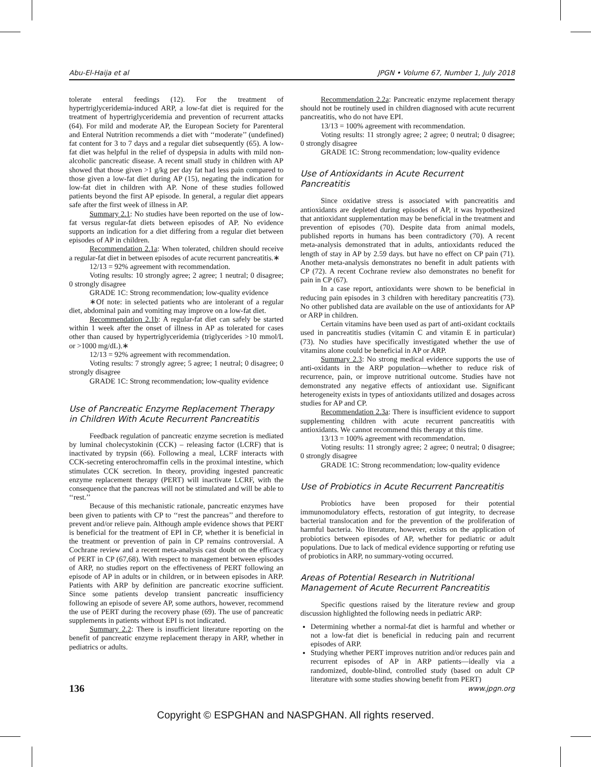Abu-El-Haija et al JPGN • Volume 67, Number 1, July 2018
tolerate enteral feedings (12). For the treatment of hypertriglyceridemia-induced ARP, a low-fat diet is required for the treatment of hypertriglyceridemia and prevention of recurrent attacks (64). For mild and moderate AP, the European Society for Parenteral and Enteral Nutrition recommends a diet with ‘‘moderate’’ (undefined) fat content for 3 to 7 days and a regular diet subsequently (65). A low-fat diet was helpful in the relief of dyspepsia in adults with mild non-alcoholic pancreatic disease. A recent small study in children with AP showed that those given >1 g/kg per day fat had less pain compared to those given a low-fat diet during AP (15), negating the indication for low-fat diet in children with AP. None of these studies followed patients beyond the first AP episode. In general, a regular diet appears safe after the first week of illness in AP.
Summary 2.1: No studies have been reported on the use of low-fat versus regular-fat diets between episodes of AP. No evidence supports an indication for a diet differing from a regular diet between episodes of AP in children.
Recommendation 2.1a: When tolerated, children should receive a regular-fat diet in between episodes of acute recurrent pancreatitis.∗
12/13 = 92% agreement with recommendation.
Voting results: 10 strongly agree; 2 agree; 1 neutral; 0 disagree; 0 strongly disagree
GRADE 1C: Strong recommendation; low-quality evidence
∗Of note: in selected patients who are intolerant of a regular diet, abdominal pain and vomiting may improve on a low-fat diet.
Recommendation 2.1b: A regular-fat diet can safely be started within 1 week after the onset of illness in AP as tolerated for cases other than caused by hypertriglyceridemia (triglycerides >10 mmol/L or >1000 mg/dL).∗
12/13 = 92% agreement with recommendation.
Voting results: 7 strongly agree; 5 agree; 1 neutral; 0 disagree; 0 strongly disagree
GRADE 1C: Strong recommendation; low-quality evidence
Use of Pancreatic Enzyme Replacement Therapy in Children With Acute Recurrent Pancreatitis
Feedback regulation of pancreatic enzyme secretion is mediated by luminal cholecystokinin (CCK) – releasing factor (LCRF) that is inactivated by trypsin (66). Following a meal, LCRF interacts with CCK-secreting enterochromaffin cells in the proximal intestine, which stimulates CCK secretion. In theory, providing ingested pancreatic enzyme replacement therapy (PERT) will inactivate LCRF, with the consequence that the pancreas will not be stimulated and will be able to ‘‘rest.’’
Because of this mechanistic rationale, pancreatic enzymes have been given to patients with CP to ‘‘rest the pancreas’’ and therefore to prevent and/or relieve pain. Although ample evidence shows that PERT is beneficial for the treatment of EPI in CP, whether it is beneficial in the treatment or prevention of pain in CP remains controversial. A Cochrane review and a recent meta-analysis cast doubt on the efficacy of PERT in CP (67,68). With respect to management between episodes of ARP, no studies report on the effectiveness of PERT following an episode of AP in adults or in children, or in between episodes in ARP. Patients with ARP by definition are pancreatic exocrine sufficient. Since some patients develop transient pancreatic insufficiency following an episode of severe AP, some authors, however, recommend the use of PERT during the recovery phase (69). The use of pancreatic supplements in patients without EPI is not indicated.
Summary 2.2: There is insufficient literature reporting on the benefit of pancreatic enzyme replacement therapy in ARP, whether in pediatrics or adults.
Recommendation 2.2a: Pancreatic enzyme replacement therapy should not be routinely used in children diagnosed with acute recurrent pancreatitis, who do not have EPI.
13/13 = 100% agreement with recommendation.
Voting results: 11 strongly agree; 2 agree; 0 neutral; 0 disagree; 0 strongly disagree
GRADE 1C: Strong recommendation; low-quality evidence
Use of Antioxidants in Acute Recurrent Pancreatitis
Since oxidative stress is associated with pancreatitis and antioxidants are depleted during episodes of AP, it was hypothesized that antioxidant supplementation may be beneficial in the treatment and prevention of episodes (70). Despite data from animal models, published reports in humans has been contradictory (70). A recent meta-analysis demonstrated that in adults, antioxidants reduced the length of stay in AP by 2.59 days. but have no effect on CP pain (71). Another meta-analysis demonstrates no benefit in adult patients with CP (72). A recent Cochrane review also demonstrates no benefit for pain in CP (67).
In a case report, antioxidants were shown to be beneficial in reducing pain episodes in 3 children with hereditary pancreatitis (73). No other published data are available on the use of antioxidants for AP or ARP in children.
Certain vitamins have been used as part of anti-oxidant cocktails used in pancreatitis studies (vitamin C and vitamin E in particular) (73). No studies have specifically investigated whether the use of vitamins alone could be beneficial in AP or ARP.
Summary 2.3: No strong medical evidence supports the use of anti-oxidants in the ARP population—whether to reduce risk of recurrence, pain, or improve nutritional outcome. Studies have not demonstrated any negative effects of antioxidant use. Significant heterogeneity exists in types of antioxidants utilized and dosages across studies for AP and CP.
Recommendation 2.3a: There is insufficient evidence to support supplementing children with acute recurrent pancreatitis with antioxidants. We cannot recommend this therapy at this time.
13/13 = 100% agreement with recommendation.
Voting results: 11 strongly agree; 2 agree; 0 neutral; 0 disagree; 0 strongly disagree
GRADE 1C: Strong recommendation; low-quality evidence
Use of Probiotics in Acute Recurrent Pancreatitis
Probiotics have been proposed for their potential immunomodulatory effects, restoration of gut integrity, to decrease bacterial translocation and for the prevention of the proliferation of harmful bacteria. No literature, however, exists on the application of probiotics between episodes of AP, whether for pediatric or adult populations. Due to lack of medical evidence supporting or refuting use of probiotics in ARP, no summary-voting occurred.
Areas of Potential Research in Nutritional Management of Acute Recurrent Pancreatitis
Specific questions raised by the literature review and group discussion highlighted the following needs in pediatric ARP:
Determining whether a normal-fat diet is harmful and whether or not a low-fat diet is beneficial in reducing pain and recurrent episodes of ARP.
Studying whether PERT improves nutrition and/or reduces pain and recurrent episodes of AP in ARP patients—ideally via a randomized, double-blind, controlled study (based on adult CP literature with some studies showing benefit from PERT)
136 www.jpgn.org
Copyright © ESPGHAN and NASPGHAN. All rights reserved.